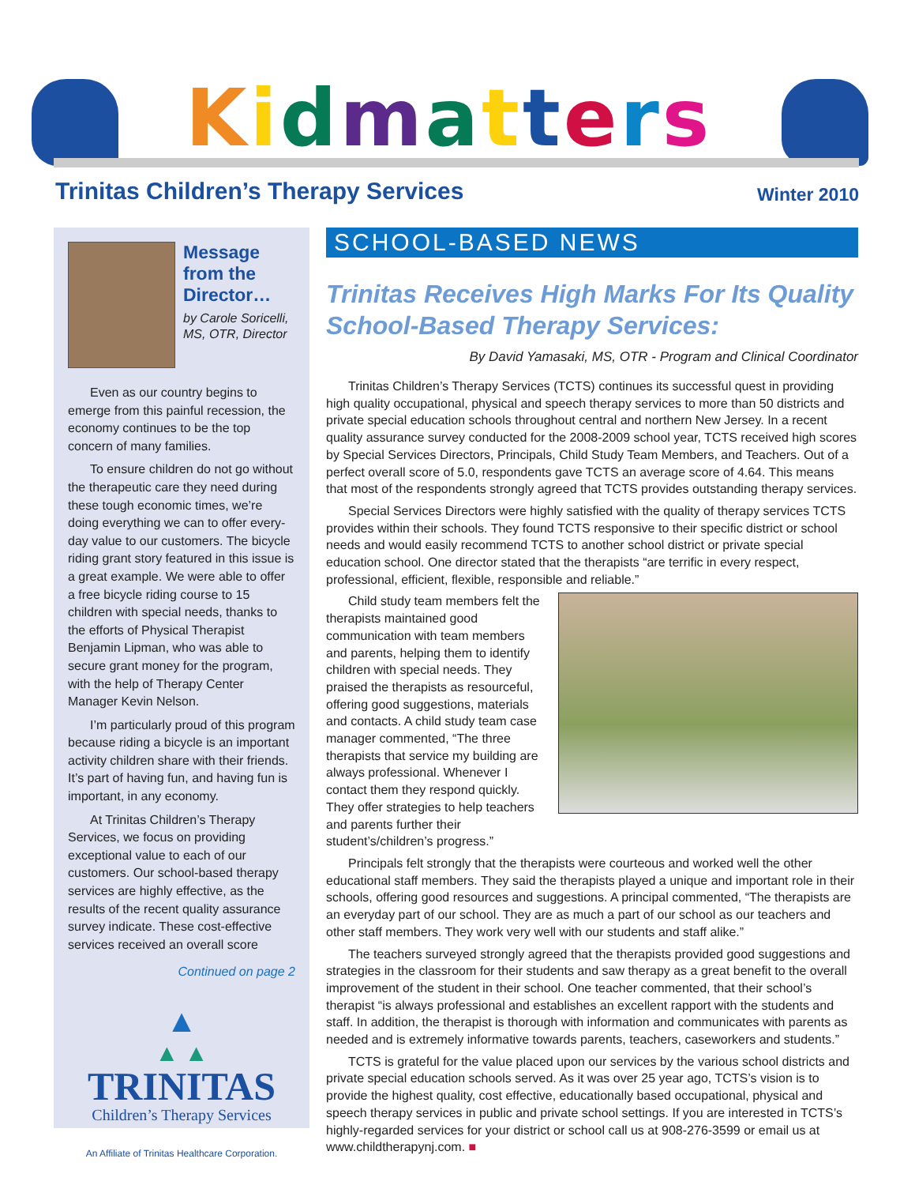Kidmatters
Trinitas Children’s Therapy Services Winter 2010
Message from the Director…
by Carole Soricelli, MS, OTR, Director
Even as our country begins to emerge from this painful recession, the economy continues to be the top concern of many families.
To ensure children do not go without the therapeutic care they need during these tough economic times, we’re doing everything we can to offer every-day value to our customers. The bicycle riding grant story featured in this issue is a great example. We were able to offer a free bicycle riding course to 15 children with special needs, thanks to the efforts of Physical Therapist Benjamin Lipman, who was able to secure grant money for the program, with the help of Therapy Center Manager Kevin Nelson.
I’m particularly proud of this program because riding a bicycle is an important activity children share with their friends. It’s part of having fun, and having fun is important, in any economy.
At Trinitas Children’s Therapy Services, we focus on providing exceptional value to each of our customers. Our school-based therapy services are highly effective, as the results of the recent quality assurance survey indicate. These cost-effective services received an overall score
Continued on page 2
▲
▲ ▲
TRINITAS
Children’s Therapy Services
An Affiliate of Trinitas Healthcare Corporation.
SCHOOL-BASED NEWS
Trinitas Receives High Marks For Its Quality School-Based Therapy Services:
By David Yamasaki, MS, OTR - Program and Clinical Coordinator
Trinitas Children’s Therapy Services (TCTS) continues its successful quest in providing high quality occupational, physical and speech therapy services to more than 50 districts and private special education schools throughout central and northern New Jersey. In a recent quality assurance survey conducted for the 2008-2009 school year, TCTS received high scores by Special Services Directors, Principals, Child Study Team Members, and Teachers. Out of a perfect overall score of 5.0, respondents gave TCTS an average score of 4.64. This means that most of the respondents strongly agreed that TCTS provides outstanding therapy services.
Special Services Directors were highly satisfied with the quality of therapy services TCTS provides within their schools. They found TCTS responsive to their specific district or school needs and would easily recommend TCTS to another school district or private special education school. One director stated that the therapists “are terrific in every respect, professional, efficient, flexible, responsible and reliable.”
Child study team members felt the therapists maintained good communication with team members and parents, helping them to identify children with special needs. They praised the therapists as resourceful, offering good suggestions, materials and contacts. A child study team case manager commented, “The three therapists that service my building are always professional. Whenever I contact them they respond quickly. They offer strategies to help teachers and parents further their student’s/children’s progress.”
Principals felt strongly that the therapists were courteous and worked well the other educational staff members. They said the therapists played a unique and important role in their schools, offering good resources and suggestions. A principal commented, “The therapists are an everyday part of our school. They are as much a part of our school as our teachers and other staff members. They work very well with our students and staff alike.”
The teachers surveyed strongly agreed that the therapists provided good suggestions and strategies in the classroom for their students and saw therapy as a great benefit to the overall improvement of the student in their school. One teacher commented, that their school’s therapist “is always professional and establishes an excellent rapport with the students and staff. In addition, the therapist is thorough with information and communicates with parents as needed and is extremely informative towards parents, teachers, caseworkers and students.”
TCTS is grateful for the value placed upon our services by the various school districts and private special education schools served. As it was over 25 year ago, TCTS’s vision is to provide the highest quality, cost effective, educationally based occupational, physical and speech therapy services in public and private school settings. If you are interested in TCTS’s highly-regarded services for your district or school call us at 908-276-3599 or email us at www.childtherapynj.com. ■